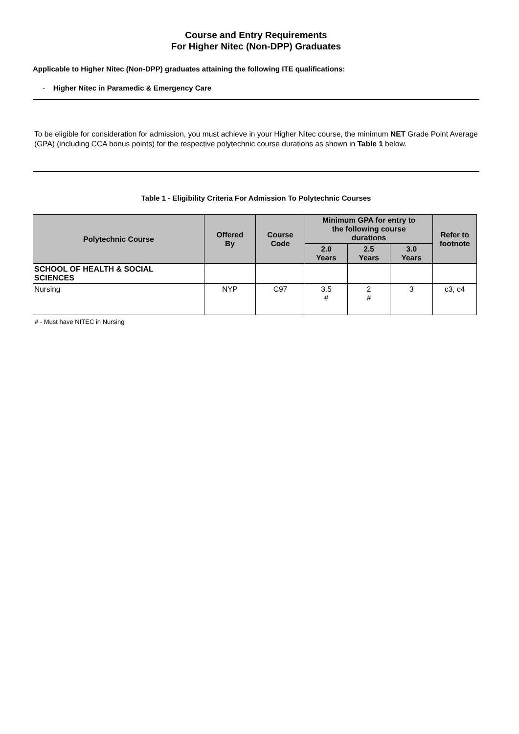Course and Entry Requirements
For Higher Nitec (Non-DPP) Graduates
Applicable to Higher Nitec (Non-DPP) graduates attaining the following ITE qualifications:
- Higher Nitec in Paramedic & Emergency Care
To be eligible for consideration for admission, you must achieve in your Higher Nitec course, the minimum NET Grade Point Average (GPA) (including CCA bonus points) for the respective polytechnic course durations as shown in Table 1 below.
Table 1 - Eligibility Criteria For Admission To Polytechnic Courses
| Polytechnic Course | Offered By | Course Code | Minimum GPA for entry to the following course durations | | | Refer to footnote |
| --- | --- | --- | --- | --- | --- | --- |
| | | | 2.0 Years | 2.5 Years | 3.0 Years | |
| SCHOOL OF HEALTH & SOCIAL SCIENCES | | | | | | |
| Nursing | NYP | C97 | 3.5 # | 2 # | 3 | c3, c4 |
# - Must have NITEC in Nursing